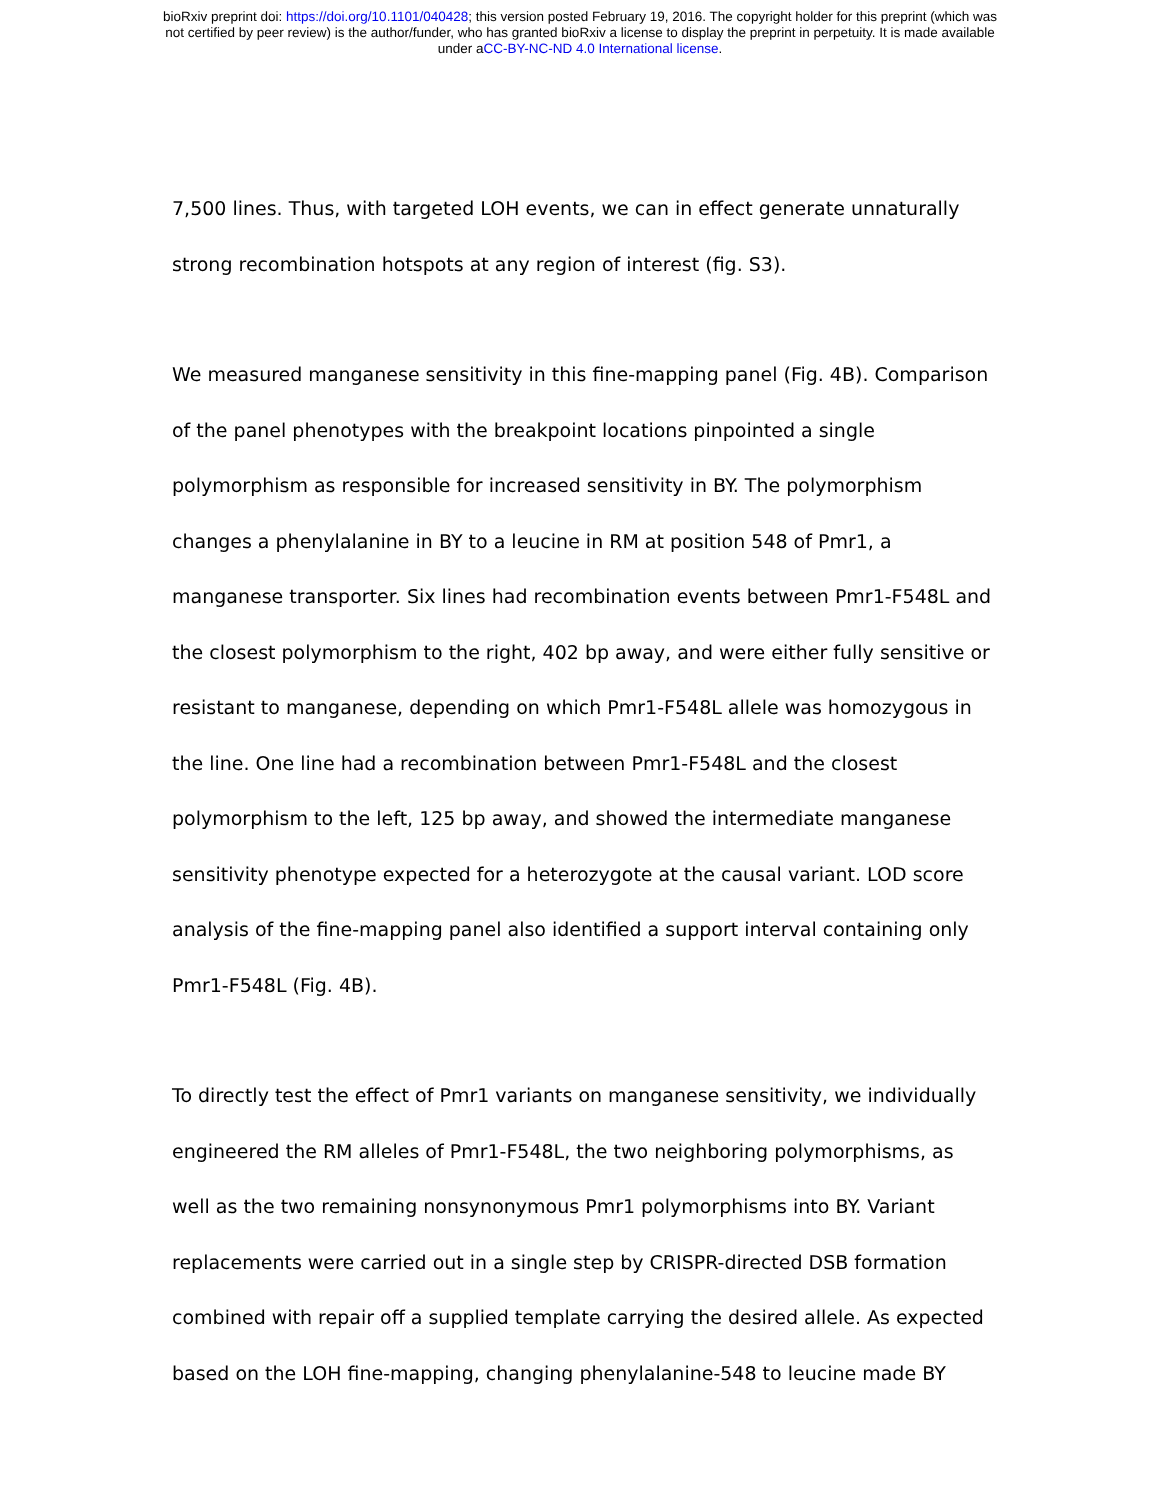bioRxiv preprint doi: https://doi.org/10.1101/040428; this version posted February 19, 2016. The copyright holder for this preprint (which was
not certified by peer review) is the author/funder, who has granted bioRxiv a license to display the preprint in perpetuity. It is made available
under aCC-BY-NC-ND 4.0 International license.
7,500 lines. Thus, with targeted LOH events, we can in effect generate unnaturally strong recombination hotspots at any region of interest (fig. S3).
We measured manganese sensitivity in this fine-mapping panel (Fig. 4B). Comparison of the panel phenotypes with the breakpoint locations pinpointed a single polymorphism as responsible for increased sensitivity in BY. The polymorphism changes a phenylalanine in BY to a leucine in RM at position 548 of Pmr1, a manganese transporter. Six lines had recombination events between Pmr1-F548L and the closest polymorphism to the right, 402 bp away, and were either fully sensitive or resistant to manganese, depending on which Pmr1-F548L allele was homozygous in the line. One line had a recombination between Pmr1-F548L and the closest polymorphism to the left, 125 bp away, and showed the intermediate manganese sensitivity phenotype expected for a heterozygote at the causal variant. LOD score analysis of the fine-mapping panel also identified a support interval containing only Pmr1-F548L (Fig. 4B).
To directly test the effect of Pmr1 variants on manganese sensitivity, we individually engineered the RM alleles of Pmr1-F548L, the two neighboring polymorphisms, as well as the two remaining nonsynonymous Pmr1 polymorphisms into BY. Variant replacements were carried out in a single step by CRISPR-directed DSB formation combined with repair off a supplied template carrying the desired allele. As expected based on the LOH fine-mapping, changing phenylalanine-548 to leucine made BY